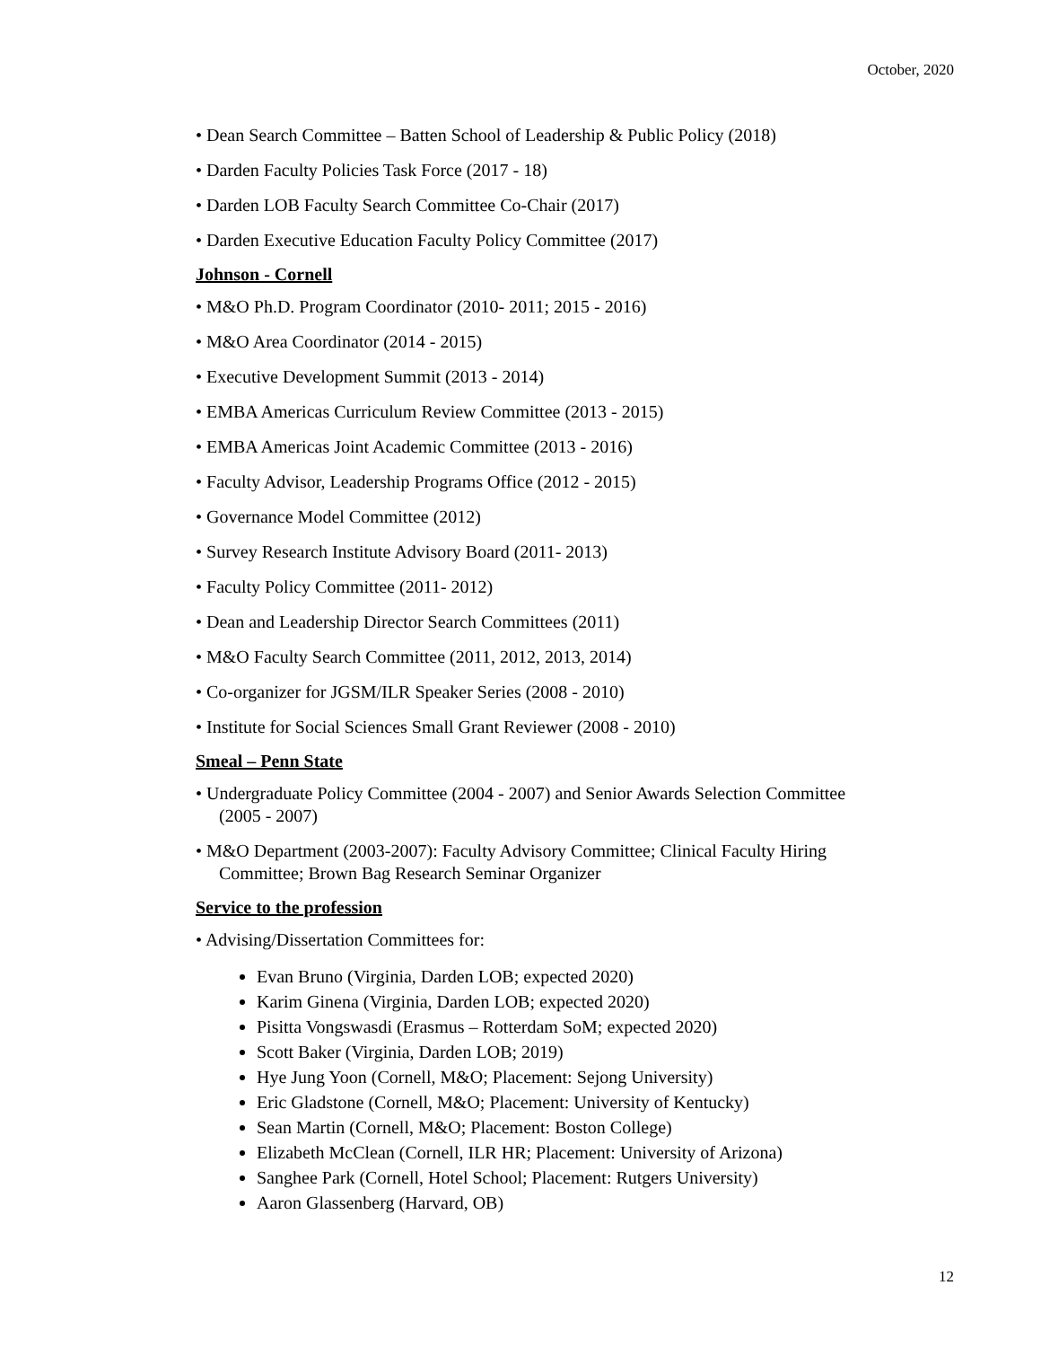October, 2020
• Dean Search Committee – Batten School of Leadership & Public Policy (2018)
• Darden Faculty Policies Task Force (2017 - 18)
• Darden LOB Faculty Search Committee Co-Chair (2017)
• Darden Executive Education Faculty Policy Committee (2017)
Johnson - Cornell
• M&O Ph.D. Program Coordinator (2010- 2011; 2015 - 2016)
• M&O Area Coordinator (2014 - 2015)
• Executive Development Summit (2013 - 2014)
• EMBA Americas Curriculum Review Committee (2013 - 2015)
• EMBA Americas Joint Academic Committee (2013 - 2016)
• Faculty Advisor, Leadership Programs Office (2012 - 2015)
• Governance Model Committee (2012)
• Survey Research Institute Advisory Board (2011- 2013)
• Faculty Policy Committee (2011- 2012)
• Dean and Leadership Director Search Committees (2011)
• M&O Faculty Search Committee (2011, 2012, 2013, 2014)
• Co-organizer for JGSM/ILR Speaker Series (2008 - 2010)
• Institute for Social Sciences Small Grant Reviewer (2008 - 2010)
Smeal – Penn State
• Undergraduate Policy Committee (2004 - 2007) and Senior Awards Selection Committee (2005 - 2007)
• M&O Department (2003-2007): Faculty Advisory Committee; Clinical Faculty Hiring Committee; Brown Bag Research Seminar Organizer
Service to the profession
• Advising/Dissertation Committees for:
Evan Bruno (Virginia, Darden LOB; expected 2020)
Karim Ginena (Virginia, Darden LOB; expected 2020)
Pisitta Vongswasdi (Erasmus – Rotterdam SoM; expected 2020)
Scott Baker (Virginia, Darden LOB; 2019)
Hye Jung Yoon (Cornell, M&O; Placement: Sejong University)
Eric Gladstone (Cornell, M&O; Placement: University of Kentucky)
Sean Martin (Cornell, M&O; Placement: Boston College)
Elizabeth McClean (Cornell, ILR HR; Placement: University of Arizona)
Sanghee Park (Cornell, Hotel School; Placement: Rutgers University)
Aaron Glassenberg (Harvard, OB)
12